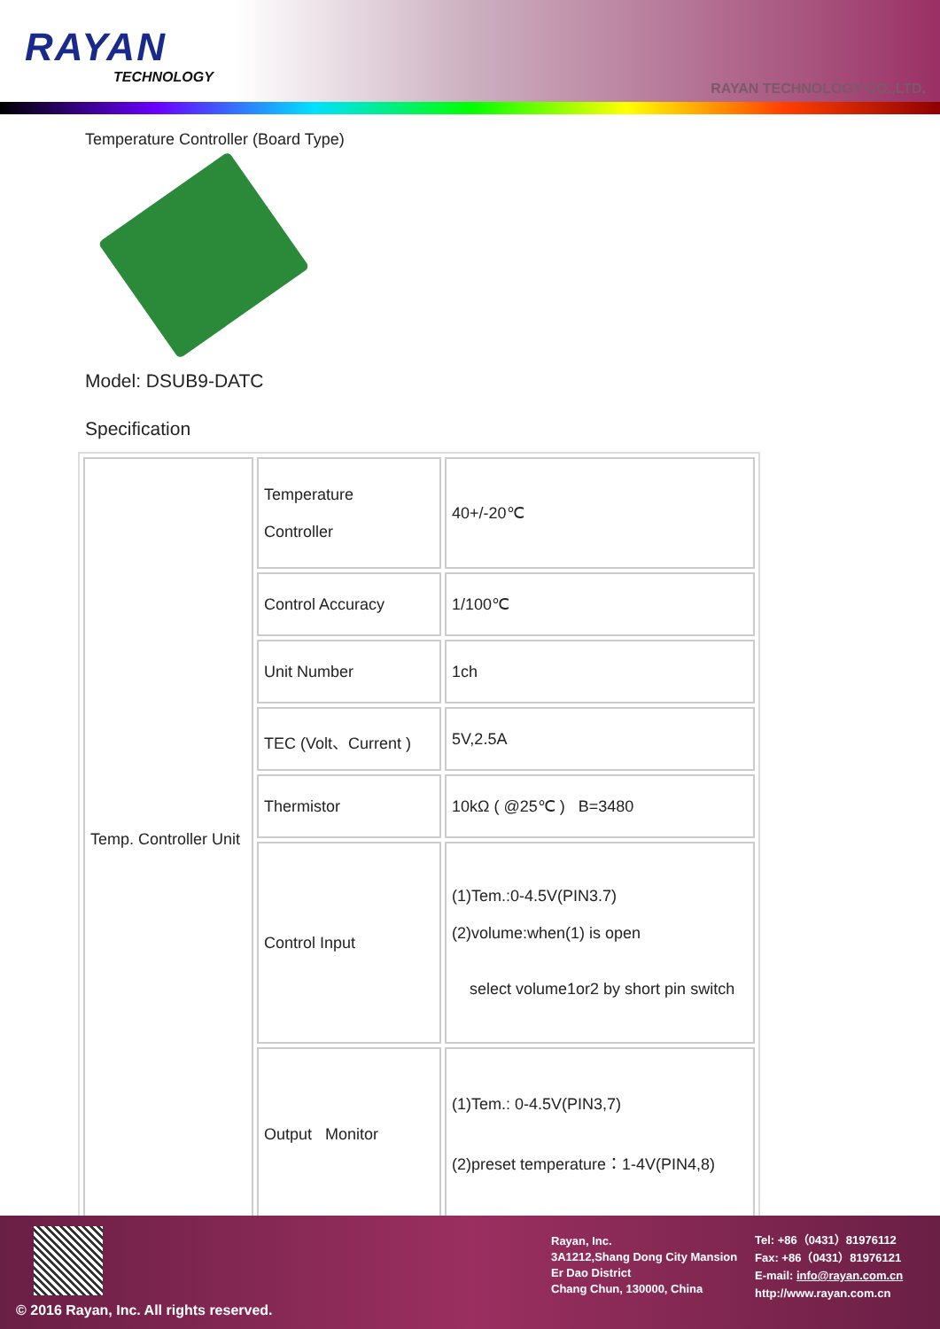RAYAN
TECHNOLOGY
RAYAN TECHNOLOGY CO.,LTD.
Temperature Controller (Board Type)
Model: DSUB9-DATC
Specification
| Temp. Controller Unit | Temperature Controller | 40+/-20℃ |
| | Control Accuracy | 1/100℃ |
| | Unit Number | 1ch |
| | TEC (Volt、Current ) | 5V,2.5A |
| | Thermistor | 10kΩ ( @25℃ ) B=3480 |
| | Control Input | (1)Tem.:0-4.5V(PIN3.7) (2)volume:when(1) is open select volume1or2 by short pin switch |
| | Output Monitor | (1)Tem.: 0-4.5V(PIN3,7) (2)preset temperature：1-4V(PIN4,8) |
© 2016 Rayan, Inc. All rights reserved.
Rayan, Inc.
3A1212,Shang Dong City Mansion
Er Dao District
Chang Chun, 130000, China
Tel: +86（0431）81976112
Fax: +86（0431）81976121
E-mail: info@rayan.com.cn
http://www.rayan.com.cn